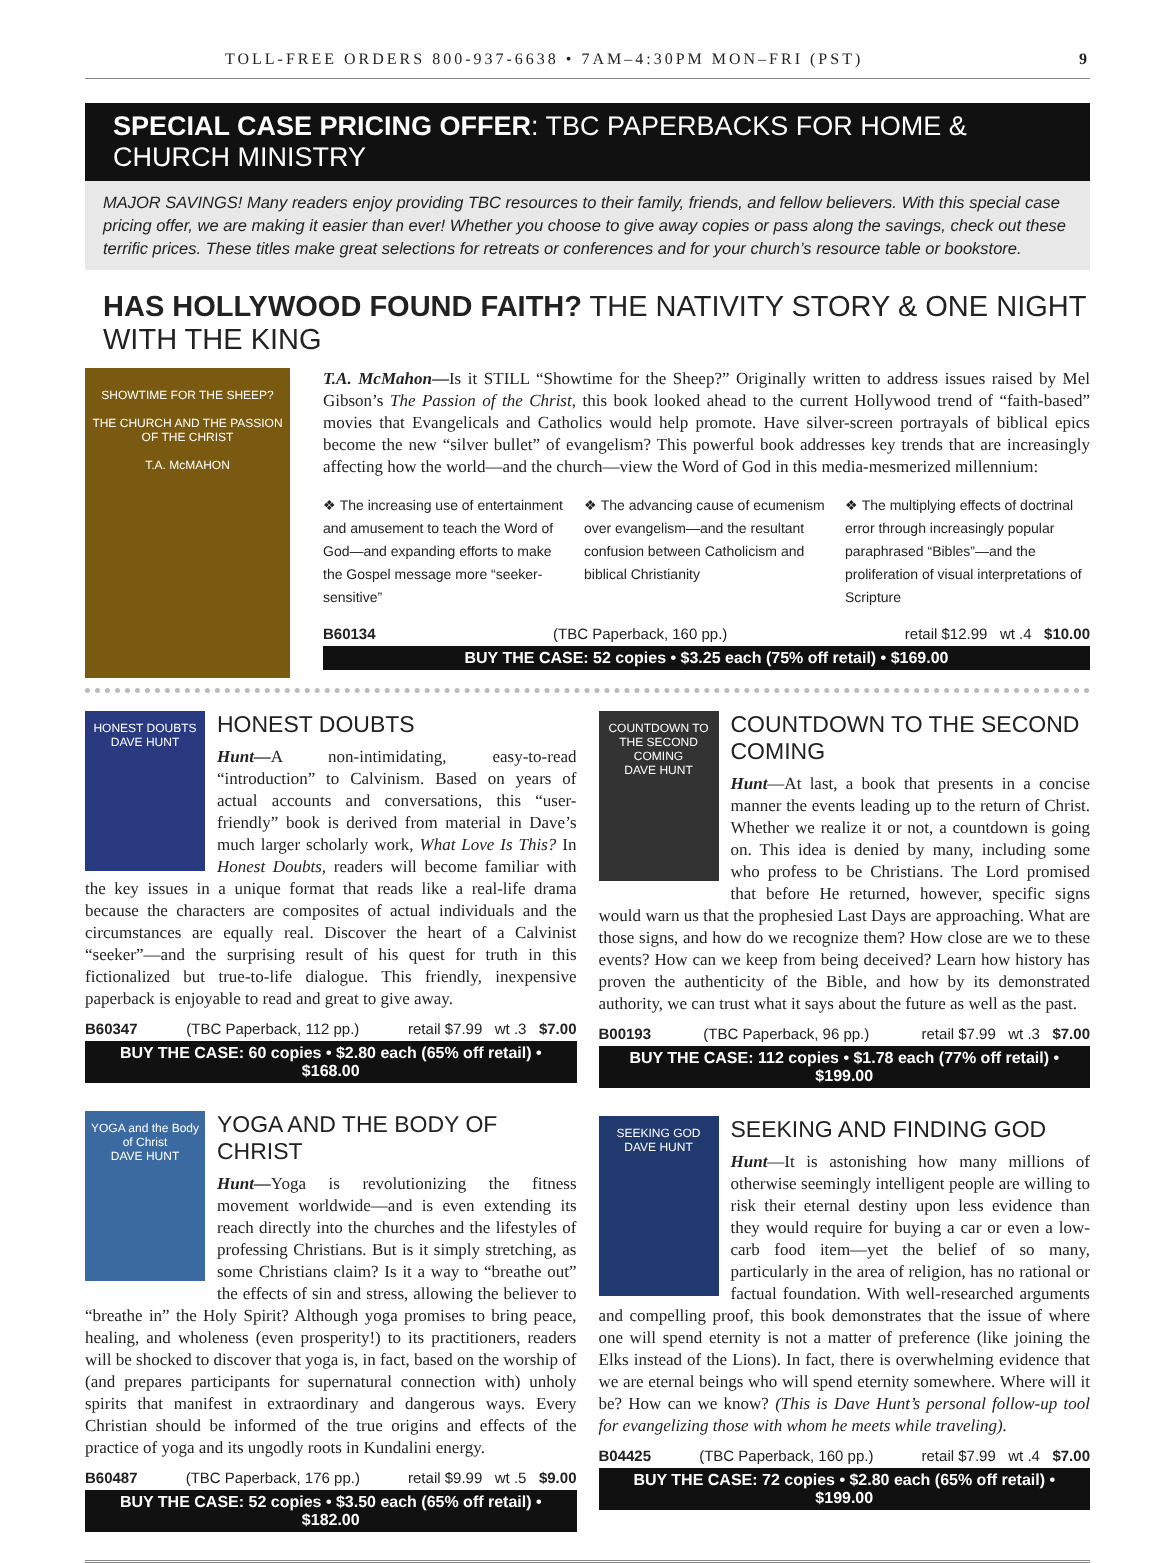TOLL-FREE ORDERS 800-937-6638 • 7AM–4:30PM MON–FRI (PST) 9
SPECIAL CASE PRICING OFFER: TBC PAPERBACKS FOR HOME & CHURCH MINISTRY
MAJOR SAVINGS! Many readers enjoy providing TBC resources to their family, friends, and fellow believers. With this special case pricing offer, we are making it easier than ever! Whether you choose to give away copies or pass along the savings, check out these terrific prices. These titles make great selections for retreats or conferences and for your church’s resource table or bookstore.
HAS HOLLYWOOD FOUND FAITH? THE NATIVITY STORY & ONE NIGHT WITH THE KING
SHOWTIME FOR THE SHEEP?
THE CHURCH AND THE PASSION OF THE CHRIST
T.A. McMAHON
T.A. McMahon—Is it STILL “Showtime for the Sheep?” Originally written to address issues raised by Mel Gibson’s The Passion of the Christ, this book looked ahead to the current Hollywood trend of “faith-based” movies that Evangelicals and Catholics would help promote. Have silver-screen portrayals of biblical epics become the new “silver bullet” of evangelism? This powerful book addresses key trends that are increasingly affecting how the world—and the church—view the Word of God in this media-mesmerized millennium:
❖ The increasing use of entertainment and amusement to teach the Word of God—and expanding efforts to make the Gospel message more “seeker-sensitive”
❖ The advancing cause of ecumenism over evangelism—and the resultant confusion between Catholicism and biblical Christianity
❖ The multiplying effects of doctrinal error through increasingly popular paraphrased “Bibles”—and the proliferation of visual interpretations of Scripture
B60134 (TBC Paperback, 160 pp.) retail $12.99 wt .4 $10.00
BUY THE CASE: 52 copies • $3.25 each (75% off retail) • $169.00
HONEST DOUBTS
DAVE HUNT
HONEST DOUBTS
Hunt—A non-intimidating, easy-to-read “introduction” to Calvinism. Based on years of actual accounts and conversations, this “user-friendly” book is derived from material in Dave’s much larger scholarly work, What Love Is This? In Honest Doubts, readers will become familiar with the key issues in a unique format that reads like a real-life drama because the characters are composites of actual individuals and the circumstances are equally real. Discover the heart of a Calvinist “seeker”—and the surprising result of his quest for truth in this fictionalized but true-to-life dialogue. This friendly, inexpensive paperback is enjoyable to read and great to give away.
B60347 (TBC Paperback, 112 pp.) retail $7.99 wt .3 $7.00
BUY THE CASE: 60 copies • $2.80 each (65% off retail) • $168.00
YOGA and the Body of Christ
DAVE HUNT
YOGA AND THE BODY OF CHRIST
Hunt—Yoga is revolutionizing the fitness movement worldwide—and is even extending its reach directly into the churches and the lifestyles of professing Christians. But is it simply stretching, as some Christians claim? Is it a way to “breathe out” the effects of sin and stress, allowing the believer to “breathe in” the Holy Spirit? Although yoga promises to bring peace, healing, and wholeness (even prosperity!) to its practitioners, readers will be shocked to discover that yoga is, in fact, based on the worship of (and prepares participants for supernatural connection with) unholy spirits that manifest in extraordinary and dangerous ways. Every Christian should be informed of the true origins and effects of the practice of yoga and its ungodly roots in Kundalini energy.
B60487 (TBC Paperback, 176 pp.) retail $9.99 wt .5 $9.00
BUY THE CASE: 52 copies • $3.50 each (65% off retail) • $182.00
COUNTDOWN TO THE SECOND COMING
DAVE HUNT
COUNTDOWN TO THE SECOND COMING
Hunt—At last, a book that presents in a concise manner the events leading up to the return of Christ. Whether we realize it or not, a countdown is going on. This idea is denied by many, including some who profess to be Christians. The Lord promised that before He returned, however, specific signs would warn us that the prophesied Last Days are approaching. What are those signs, and how do we recognize them? How close are we to these events? How can we keep from being deceived? Learn how history has proven the authenticity of the Bible, and how by its demonstrated authority, we can trust what it says about the future as well as the past.
B00193 (TBC Paperback, 96 pp.) retail $7.99 wt .3 $7.00
BUY THE CASE: 112 copies • $1.78 each (77% off retail) • $199.00
SEEKING GOD
DAVE HUNT
SEEKING AND FINDING GOD
Hunt—It is astonishing how many millions of otherwise seemingly intelligent people are willing to risk their eternal destiny upon less evidence than they would require for buying a car or even a low-carb food item—yet the belief of so many, particularly in the area of religion, has no rational or factual foundation. With well-researched arguments and compelling proof, this book demonstrates that the issue of where one will spend eternity is not a matter of preference (like joining the Elks instead of the Lions). In fact, there is overwhelming evidence that we are eternal beings who will spend eternity somewhere. Where will it be? How can we know? (This is Dave Hunt’s personal follow-up tool for evangelizing those with whom he meets while traveling).
B04425 (TBC Paperback, 160 pp.) retail $7.99 wt .4 $7.00
BUY THE CASE: 72 copies • $2.80 each (65% off retail) • $199.00